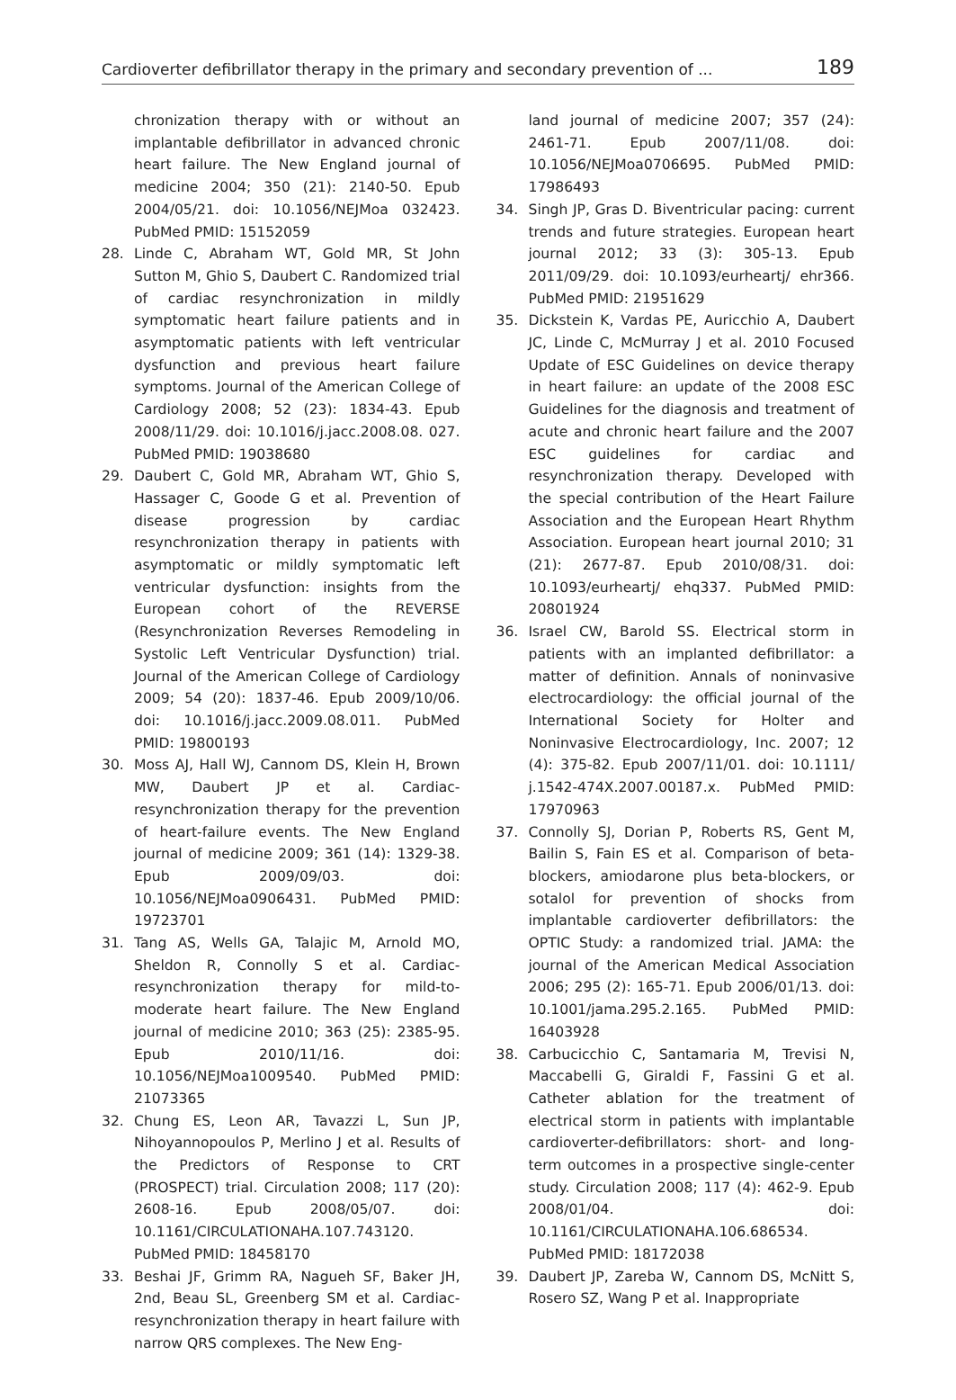Cardioverter defibrillator therapy in the primary and secondary prevention of ... 189
chronization therapy with or without an implantable defibrillator in advanced chronic heart failure. The New England journal of medicine 2004; 350 (21): 2140-50. Epub 2004/05/21. doi: 10.1056/NEJMoa 032423. PubMed PMID: 15152059
28. Linde C, Abraham WT, Gold MR, St John Sutton M, Ghio S, Daubert C. Randomized trial of cardiac resynchronization in mildly symptomatic heart failure patients and in asymptomatic patients with left ventricular dysfunction and previous heart failure symptoms. Journal of the American College of Cardiology 2008; 52 (23): 1834-43. Epub 2008/11/29. doi: 10.1016/j.jacc.2008.08. 027. PubMed PMID: 19038680
29. Daubert C, Gold MR, Abraham WT, Ghio S, Hassager C, Goode G et al. Prevention of disease progression by cardiac resynchronization therapy in patients with asymptomatic or mildly symptomatic left ventricular dysfunction: insights from the European cohort of the REVERSE (Resynchronization Reverses Remodeling in Systolic Left Ventricular Dysfunction) trial. Journal of the American College of Cardiology 2009; 54 (20): 1837-46. Epub 2009/10/06. doi: 10.1016/j.jacc.2009.08.011. PubMed PMID: 19800193
30. Moss AJ, Hall WJ, Cannom DS, Klein H, Brown MW, Daubert JP et al. Cardiac-resynchronization therapy for the prevention of heart-failure events. The New England journal of medicine 2009; 361 (14): 1329-38. Epub 2009/09/03. doi: 10.1056/NEJMoa0906431. PubMed PMID: 19723701
31. Tang AS, Wells GA, Talajic M, Arnold MO, Sheldon R, Connolly S et al. Cardiac-resynchronization therapy for mild-to-moderate heart failure. The New England journal of medicine 2010; 363 (25): 2385-95. Epub 2010/11/16. doi: 10.1056/NEJMoa1009540. PubMed PMID: 21073365
32. Chung ES, Leon AR, Tavazzi L, Sun JP, Nihoyannopoulos P, Merlino J et al. Results of the Predictors of Response to CRT (PROSPECT) trial. Circulation 2008; 117 (20): 2608-16. Epub 2008/05/07. doi: 10.1161/CIRCULATIONAHA.107.743120. PubMed PMID: 18458170
33. Beshai JF, Grimm RA, Nagueh SF, Baker JH, 2nd, Beau SL, Greenberg SM et al. Cardiac-resynchronization therapy in heart failure with narrow QRS complexes. The New Eng-
land journal of medicine 2007; 357 (24): 2461-71. Epub 2007/11/08. doi: 10.1056/NEJMoa0706695. PubMed PMID: 17986493
34. Singh JP, Gras D. Biventricular pacing: current trends and future strategies. European heart journal 2012; 33 (3): 305-13. Epub 2011/09/29. doi: 10.1093/eurheartj/ ehr366. PubMed PMID: 21951629
35. Dickstein K, Vardas PE, Auricchio A, Daubert JC, Linde C, McMurray J et al. 2010 Focused Update of ESC Guidelines on device therapy in heart failure: an update of the 2008 ESC Guidelines for the diagnosis and treatment of acute and chronic heart failure and the 2007 ESC guidelines for cardiac and resynchronization therapy. Developed with the special contribution of the Heart Failure Association and the European Heart Rhythm Association. European heart journal 2010; 31 (21): 2677-87. Epub 2010/08/31. doi: 10.1093/eurheartj/ ehq337. PubMed PMID: 20801924
36. Israel CW, Barold SS. Electrical storm in patients with an implanted defibrillator: a matter of definition. Annals of noninvasive electrocardiology: the official journal of the International Society for Holter and Noninvasive Electrocardiology, Inc. 2007; 12 (4): 375-82. Epub 2007/11/01. doi: 10.1111/ j.1542-474X.2007.00187.x. PubMed PMID: 17970963
37. Connolly SJ, Dorian P, Roberts RS, Gent M, Bailin S, Fain ES et al. Comparison of beta-blockers, amiodarone plus beta-blockers, or sotalol for prevention of shocks from implantable cardioverter defibrillators: the OPTIC Study: a randomized trial. JAMA: the journal of the American Medical Association 2006; 295 (2): 165-71. Epub 2006/01/13. doi: 10.1001/jama.295.2.165. PubMed PMID: 16403928
38. Carbucicchio C, Santamaria M, Trevisi N, Maccabelli G, Giraldi F, Fassini G et al. Catheter ablation for the treatment of electrical storm in patients with implantable cardioverter-defibrillators: short- and long-term outcomes in a prospective single-center study. Circulation 2008; 117 (4): 462-9. Epub 2008/01/04. doi: 10.1161/CIRCULATIONAHA.106.686534. PubMed PMID: 18172038
39. Daubert JP, Zareba W, Cannom DS, McNitt S, Rosero SZ, Wang P et al. Inappropriate